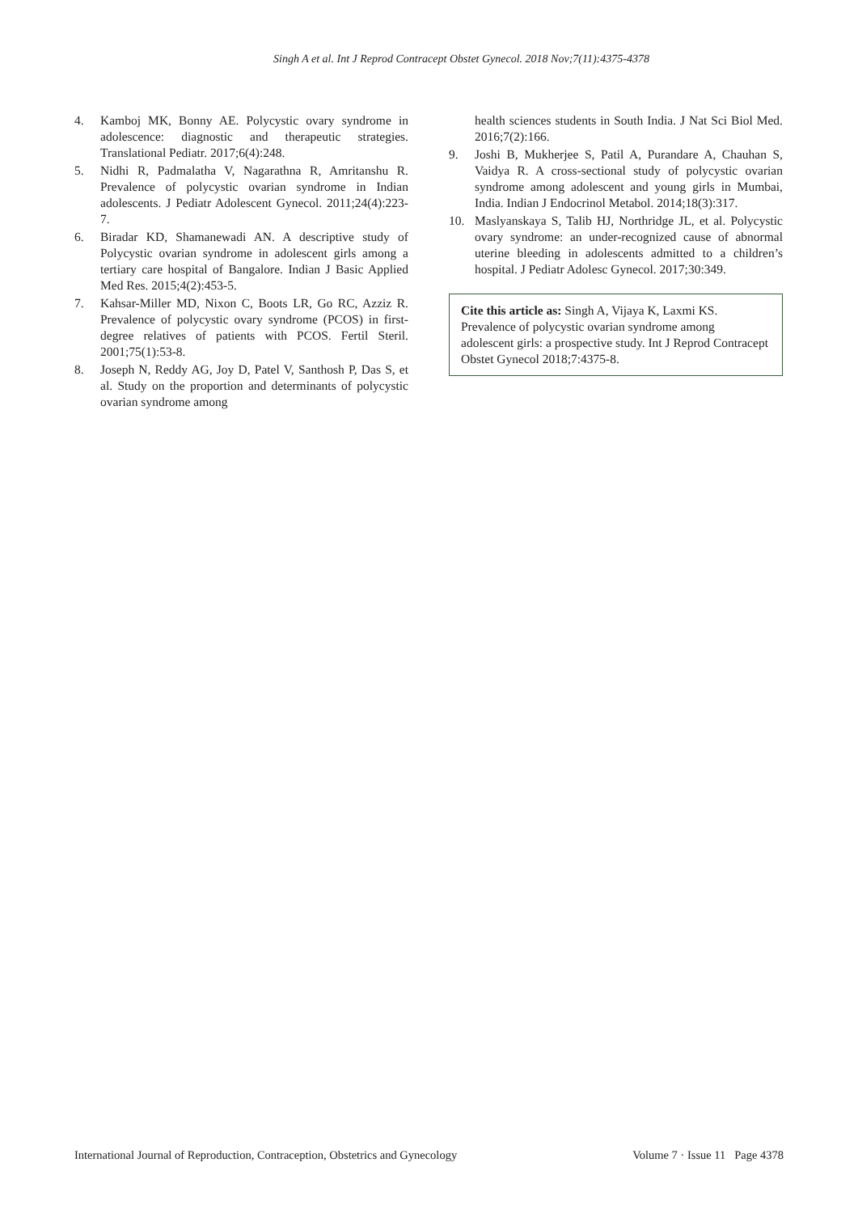Singh A et al. Int J Reprod Contracept Obstet Gynecol. 2018 Nov;7(11):4375-4378
4. Kamboj MK, Bonny AE. Polycystic ovary syndrome in adolescence: diagnostic and therapeutic strategies. Translational Pediatr. 2017;6(4):248.
5. Nidhi R, Padmalatha V, Nagarathna R, Amritanshu R. Prevalence of polycystic ovarian syndrome in Indian adolescents. J Pediatr Adolescent Gynecol. 2011;24(4):223-7.
6. Biradar KD, Shamanewadi AN. A descriptive study of Polycystic ovarian syndrome in adolescent girls among a tertiary care hospital of Bangalore. Indian J Basic Applied Med Res. 2015;4(2):453-5.
7. Kahsar-Miller MD, Nixon C, Boots LR, Go RC, Azziz R. Prevalence of polycystic ovary syndrome (PCOS) in first-degree relatives of patients with PCOS. Fertil Steril. 2001;75(1):53-8.
8. Joseph N, Reddy AG, Joy D, Patel V, Santhosh P, Das S, et al. Study on the proportion and determinants of polycystic ovarian syndrome among
health sciences students in South India. J Nat Sci Biol Med. 2016;7(2):166.
9. Joshi B, Mukherjee S, Patil A, Purandare A, Chauhan S, Vaidya R. A cross-sectional study of polycystic ovarian syndrome among adolescent and young girls in Mumbai, India. Indian J Endocrinol Metabol. 2014;18(3):317.
10. Maslyanskaya S, Talib HJ, Northridge JL, et al. Polycystic ovary syndrome: an under-recognized cause of abnormal uterine bleeding in adolescents admitted to a children’s hospital. J Pediatr Adolesc Gynecol. 2017;30:349.
Cite this article as: Singh A, Vijaya K, Laxmi KS. Prevalence of polycystic ovarian syndrome among adolescent girls: a prospective study. Int J Reprod Contracept Obstet Gynecol 2018;7:4375-8.
International Journal of Reproduction, Contraception, Obstetrics and Gynecology Volume 7 · Issue 11 Page 4378